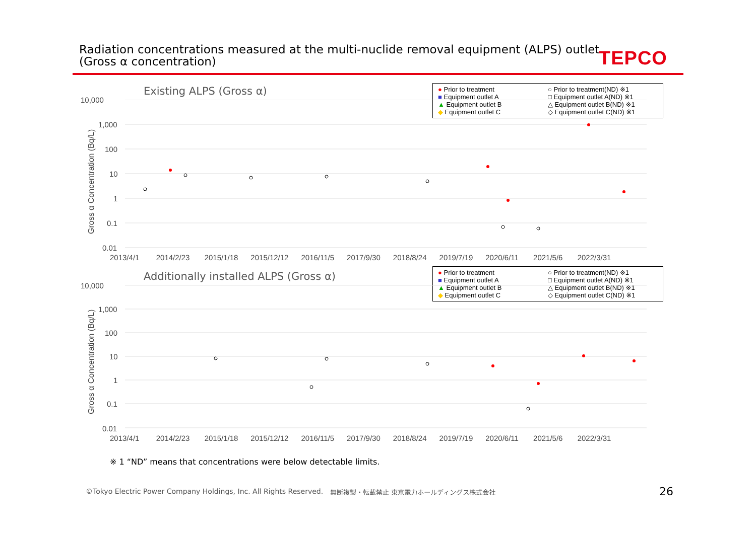Radiation concentrations measured at the multi-nuclide removal equipment (ALPS) outlet
(Gross α concentration)
TEPCO
Existing ALPS (Gross α)
● Prior to treatment ○ Prior to treatment(ND) ※1 ■ Equipment outlet A □ Equipment outlet A(ND) ※1 ▲ Equipment outlet B △ Equipment outlet B(ND) ※1 ◆ Equipment outlet C ◇ Equipment outlet C(ND) ※1
10,000
1,000
100
10
1
0.1
0.01
2013/4/1 2014/2/23 2015/1/18 2015/12/12 2016/11/5 2017/9/30 2018/8/24 2019/7/19 2020/6/11 2021/5/6 2022/3/31
Gross α Concentration (Bq/L)
Additionally installed ALPS (Gross α)
● Prior to treatment ○ Prior to treatment(ND) ※1 ■ Equipment outlet A □ Equipment outlet A(ND) ※1 ▲ Equipment outlet B △ Equipment outlet B(ND) ※1 ◆ Equipment outlet C ◇ Equipment outlet C(ND) ※1
10,000
1,000
100
10
1
0.1
0.01
2013/4/1 2014/2/23 2015/1/18 2015/12/12 2016/11/5 2017/9/30 2018/8/24 2019/7/19 2020/6/11 2021/5/6 2022/3/31
Gross α Concentration (Bq/L)
※ 1 “ND” means that concentrations were below detectable limits.
©Tokyo Electric Power Company Holdings, Inc. All Rights Reserved.
無断複製・転載禁止 東京電力ホールディングス株式会社
26